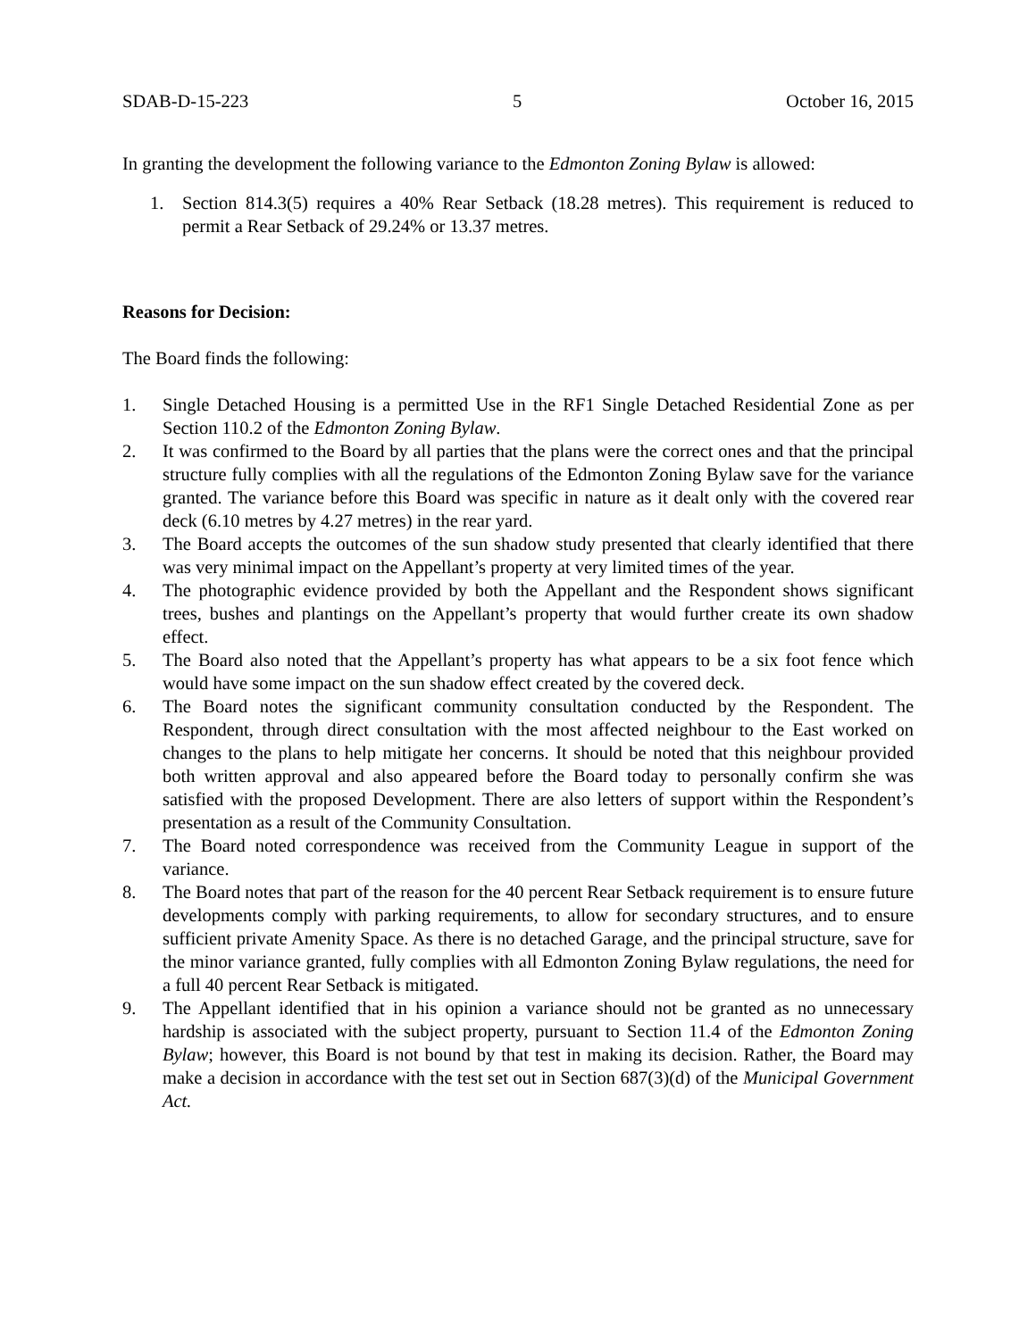SDAB-D-15-223 5 October 16, 2015
In granting the development the following variance to the Edmonton Zoning Bylaw is allowed:
1. Section 814.3(5) requires a 40% Rear Setback (18.28 metres). This requirement is reduced to permit a Rear Setback of 29.24% or 13.37 metres.
Reasons for Decision:
The Board finds the following:
1. Single Detached Housing is a permitted Use in the RF1 Single Detached Residential Zone as per Section 110.2 of the Edmonton Zoning Bylaw.
2. It was confirmed to the Board by all parties that the plans were the correct ones and that the principal structure fully complies with all the regulations of the Edmonton Zoning Bylaw save for the variance granted. The variance before this Board was specific in nature as it dealt only with the covered rear deck (6.10 metres by 4.27 metres) in the rear yard.
3. The Board accepts the outcomes of the sun shadow study presented that clearly identified that there was very minimal impact on the Appellant’s property at very limited times of the year.
4. The photographic evidence provided by both the Appellant and the Respondent shows significant trees, bushes and plantings on the Appellant’s property that would further create its own shadow effect.
5. The Board also noted that the Appellant’s property has what appears to be a six foot fence which would have some impact on the sun shadow effect created by the covered deck.
6. The Board notes the significant community consultation conducted by the Respondent. The Respondent, through direct consultation with the most affected neighbour to the East worked on changes to the plans to help mitigate her concerns. It should be noted that this neighbour provided both written approval and also appeared before the Board today to personally confirm she was satisfied with the proposed Development. There are also letters of support within the Respondent’s presentation as a result of the Community Consultation.
7. The Board noted correspondence was received from the Community League in support of the variance.
8. The Board notes that part of the reason for the 40 percent Rear Setback requirement is to ensure future developments comply with parking requirements, to allow for secondary structures, and to ensure sufficient private Amenity Space. As there is no detached Garage, and the principal structure, save for the minor variance granted, fully complies with all Edmonton Zoning Bylaw regulations, the need for a full 40 percent Rear Setback is mitigated.
9. The Appellant identified that in his opinion a variance should not be granted as no unnecessary hardship is associated with the subject property, pursuant to Section 11.4 of the Edmonton Zoning Bylaw; however, this Board is not bound by that test in making its decision. Rather, the Board may make a decision in accordance with the test set out in Section 687(3)(d) of the Municipal Government Act.